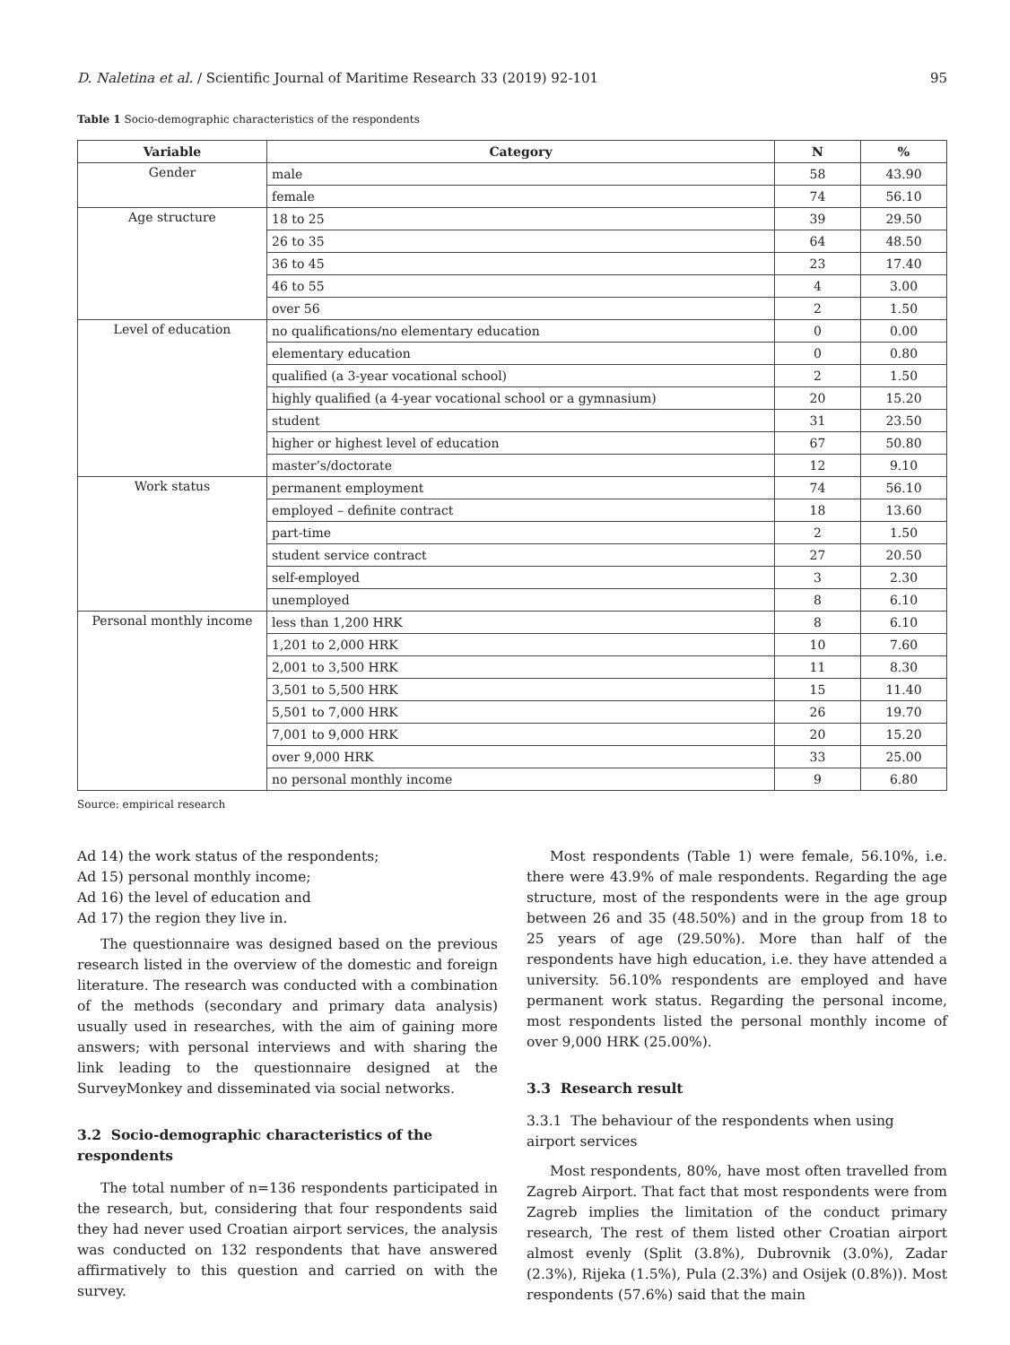D. Naletina et al. / Scientific Journal of Maritime Research 33 (2019) 92-101 95
Table 1 Socio-demographic characteristics of the respondents
| Variable | Category | N | % |
| --- | --- | --- | --- |
| Gender | male | 58 | 43.90 |
| | female | 74 | 56.10 |
| Age structure | 18 to 25 | 39 | 29.50 |
| | 26 to 35 | 64 | 48.50 |
| | 36 to 45 | 23 | 17.40 |
| | 46 to 55 | 4 | 3.00 |
| | over 56 | 2 | 1.50 |
| Level of education | no qualifications/no elementary education | 0 | 0.00 |
| | elementary education | 0 | 0.80 |
| | qualified (a 3-year vocational school) | 2 | 1.50 |
| | highly qualified (a 4-year vocational school or a gymnasium) | 20 | 15.20 |
| | student | 31 | 23.50 |
| | higher or highest level of education | 67 | 50.80 |
| | master’s/doctorate | 12 | 9.10 |
| Work status | permanent employment | 74 | 56.10 |
| | employed – definite contract | 18 | 13.60 |
| | part-time | 2 | 1.50 |
| | student service contract | 27 | 20.50 |
| | self-employed | 3 | 2.30 |
| | unemployed | 8 | 6.10 |
| Personal monthly income | less than 1,200 HRK | 8 | 6.10 |
| | 1,201 to 2,000 HRK | 10 | 7.60 |
| | 2,001 to 3,500 HRK | 11 | 8.30 |
| | 3,501 to 5,500 HRK | 15 | 11.40 |
| | 5,501 to 7,000 HRK | 26 | 19.70 |
| | 7,001 to 9,000 HRK | 20 | 15.20 |
| | over 9,000 HRK | 33 | 25.00 |
| | no personal monthly income | 9 | 6.80 |
Source: empirical research
Ad 14) the work status of the respondents;
Ad 15) personal monthly income;
Ad 16) the level of education and
Ad 17) the region they live in.
The questionnaire was designed based on the previous research listed in the overview of the domestic and foreign literature. The research was conducted with a combination of the methods (secondary and primary data analysis) usually used in researches, with the aim of gaining more answers; with personal interviews and with sharing the link leading to the questionnaire designed at the SurveyMonkey and disseminated via social networks.
3.2 Socio-demographic characteristics of the respondents
The total number of n=136 respondents participated in the research, but, considering that four respondents said they had never used Croatian airport services, the analysis was conducted on 132 respondents that have answered affirmatively to this question and carried on with the survey.
Most respondents (Table 1) were female, 56.10%, i.e. there were 43.9% of male respondents. Regarding the age structure, most of the respondents were in the age group between 26 and 35 (48.50%) and in the group from 18 to 25 years of age (29.50%). More than half of the respondents have high education, i.e. they have attended a university. 56.10% respondents are employed and have permanent work status. Regarding the personal income, most respondents listed the personal monthly income of over 9,000 HRK (25.00%).
3.3 Research result
3.3.1 The behaviour of the respondents when using airport services
Most respondents, 80%, have most often travelled from Zagreb Airport. That fact that most respondents were from Zagreb implies the limitation of the conduct primary research, The rest of them listed other Croatian airport almost evenly (Split (3.8%), Dubrovnik (3.0%), Zadar (2.3%), Rijeka (1.5%), Pula (2.3%) and Osijek (0.8%)). Most respondents (57.6%) said that the main